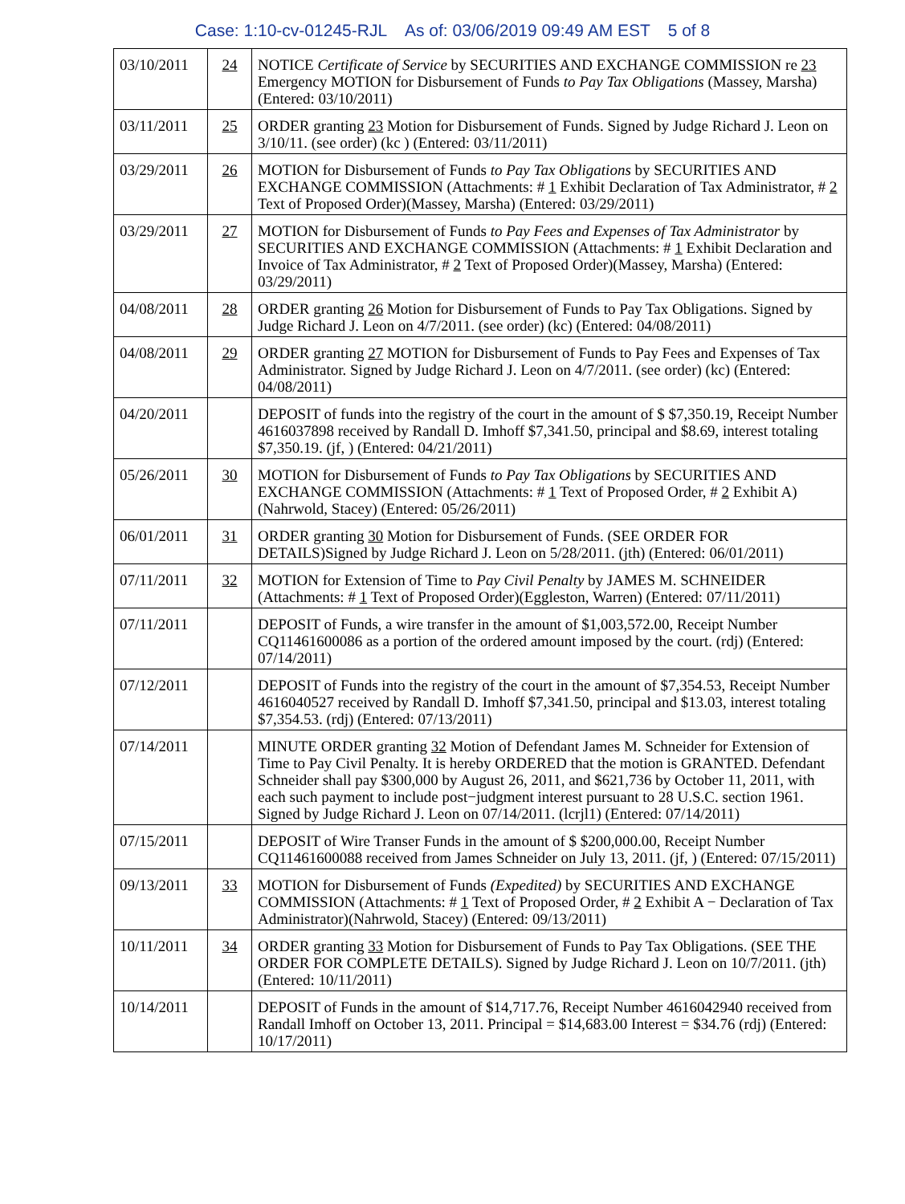Case: 1:10-cv-01245-RJL As of: 03/06/2019 09:49 AM EST 5 of 8
| 03/10/2011 | 24 | NOTICE Certificate of Service by SECURITIES AND EXCHANGE COMMISSION re 23 Emergency MOTION for Disbursement of Funds to Pay Tax Obligations (Massey, Marsha) (Entered: 03/10/2011) |
| 03/11/2011 | 25 | ORDER granting 23 Motion for Disbursement of Funds. Signed by Judge Richard J. Leon on 3/10/11. (see order) (kc ) (Entered: 03/11/2011) |
| 03/29/2011 | 26 | MOTION for Disbursement of Funds to Pay Tax Obligations by SECURITIES AND EXCHANGE COMMISSION (Attachments: # 1 Exhibit Declaration of Tax Administrator, # 2 Text of Proposed Order)(Massey, Marsha) (Entered: 03/29/2011) |
| 03/29/2011 | 27 | MOTION for Disbursement of Funds to Pay Fees and Expenses of Tax Administrator by SECURITIES AND EXCHANGE COMMISSION (Attachments: # 1 Exhibit Declaration and Invoice of Tax Administrator, # 2 Text of Proposed Order)(Massey, Marsha) (Entered: 03/29/2011) |
| 04/08/2011 | 28 | ORDER granting 26 Motion for Disbursement of Funds to Pay Tax Obligations. Signed by Judge Richard J. Leon on 4/7/2011. (see order) (kc) (Entered: 04/08/2011) |
| 04/08/2011 | 29 | ORDER granting 27 MOTION for Disbursement of Funds to Pay Fees and Expenses of Tax Administrator. Signed by Judge Richard J. Leon on 4/7/2011. (see order) (kc) (Entered: 04/08/2011) |
| 04/20/2011 | | DEPOSIT of funds into the registry of the court in the amount of $ $7,350.19, Receipt Number 4616037898 received by Randall D. Imhoff $7,341.50, principal and $8.69, interest totaling $7,350.19. (jf, ) (Entered: 04/21/2011) |
| 05/26/2011 | 30 | MOTION for Disbursement of Funds to Pay Tax Obligations by SECURITIES AND EXCHANGE COMMISSION (Attachments: # 1 Text of Proposed Order, # 2 Exhibit A)(Nahrwold, Stacey) (Entered: 05/26/2011) |
| 06/01/2011 | 31 | ORDER granting 30 Motion for Disbursement of Funds. (SEE ORDER FOR DETAILS)Signed by Judge Richard J. Leon on 5/28/2011. (jth) (Entered: 06/01/2011) |
| 07/11/2011 | 32 | MOTION for Extension of Time to Pay Civil Penalty by JAMES M. SCHNEIDER (Attachments: # 1 Text of Proposed Order)(Eggleston, Warren) (Entered: 07/11/2011) |
| 07/11/2011 | | DEPOSIT of Funds, a wire transfer in the amount of $1,003,572.00, Receipt Number CQ11461600086 as a portion of the ordered amount imposed by the court. (rdj) (Entered: 07/14/2011) |
| 07/12/2011 | | DEPOSIT of Funds into the registry of the court in the amount of $7,354.53, Receipt Number 4616040527 received by Randall D. Imhoff $7,341.50, principal and $13.03, interest totaling $7,354.53. (rdj) (Entered: 07/13/2011) |
| 07/14/2011 | | MINUTE ORDER granting 32 Motion of Defendant James M. Schneider for Extension of Time to Pay Civil Penalty. It is hereby ORDERED that the motion is GRANTED. Defendant Schneider shall pay $300,000 by August 26, 2011, and $621,736 by October 11, 2011, with each such payment to include post−judgment interest pursuant to 28 U.S.C. section 1961. Signed by Judge Richard J. Leon on 07/14/2011. (lcrjl1) (Entered: 07/14/2011) |
| 07/15/2011 | | DEPOSIT of Wire Transer Funds in the amount of $ $200,000.00, Receipt Number CQ11461600088 received from James Schneider on July 13, 2011. (jf, ) (Entered: 07/15/2011) |
| 09/13/2011 | 33 | MOTION for Disbursement of Funds (Expedited) by SECURITIES AND EXCHANGE COMMISSION (Attachments: # 1 Text of Proposed Order, # 2 Exhibit A − Declaration of Tax Administrator)(Nahrwold, Stacey) (Entered: 09/13/2011) |
| 10/11/2011 | 34 | ORDER granting 33 Motion for Disbursement of Funds to Pay Tax Obligations. (SEE THE ORDER FOR COMPLETE DETAILS). Signed by Judge Richard J. Leon on 10/7/2011. (jth) (Entered: 10/11/2011) |
| 10/14/2011 | | DEPOSIT of Funds in the amount of $14,717.76, Receipt Number 4616042940 received from Randall Imhoff on October 13, 2011. Principal = $14,683.00 Interest = $34.76 (rdj) (Entered: 10/17/2011) |